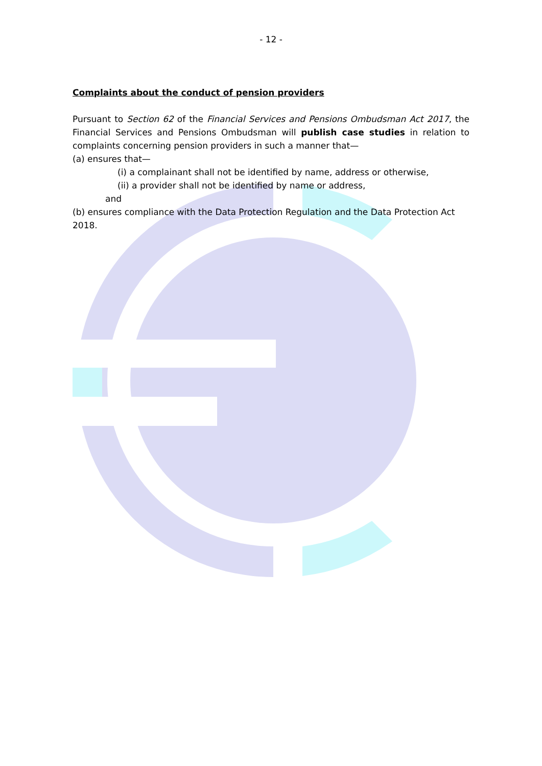- 12 -
Complaints about the conduct of pension providers
Pursuant to Section 62 of the Financial Services and Pensions Ombudsman Act 2017, the Financial Services and Pensions Ombudsman will publish case studies in relation to complaints concerning pension providers in such a manner that—
(a) ensures that—
(i) a complainant shall not be identified by name, address or otherwise,
(ii) a provider shall not be identified by name or address,
and
(b) ensures compliance with the Data Protection Regulation and the Data Protection Act 2018.